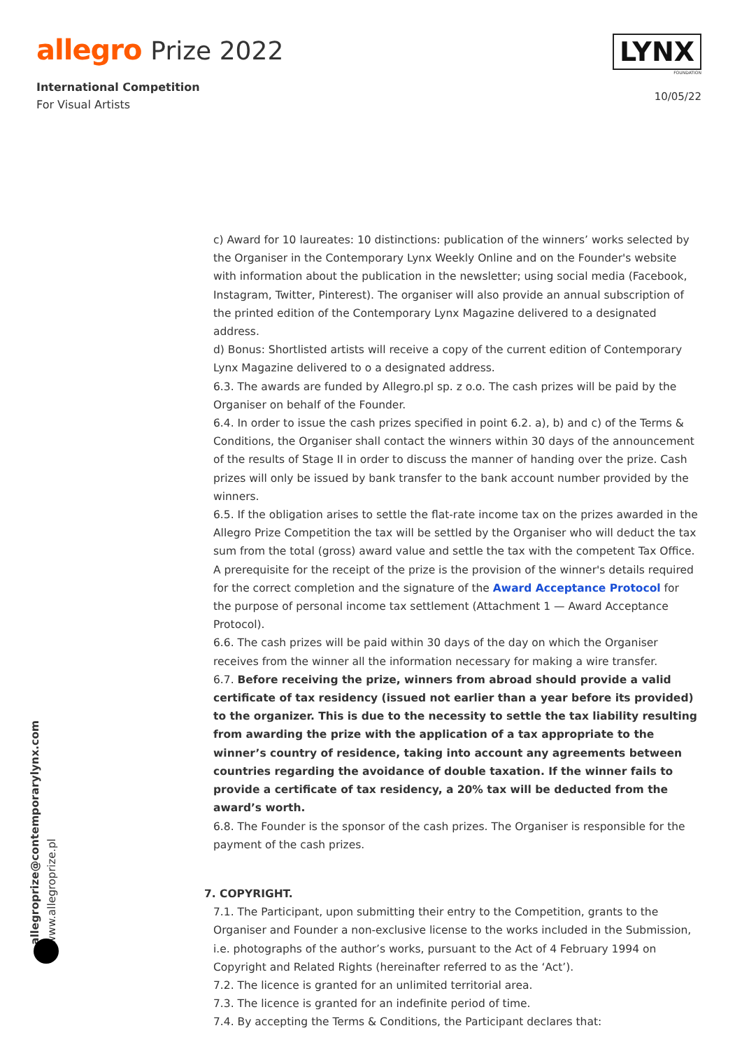allegro Prize 2022
International Competition
For Visual Artists
LYNX
FOUNDATION
10/05/22
c) Award for 10 laureates: 10 distinctions: publication of the winners’ works selected by the Organiser in the Contemporary Lynx Weekly Online and on the Founder's website with information about the publication in the newsletter; using social media (Facebook, Instagram, Twitter, Pinterest). The organiser will also provide an annual subscription of the printed edition of the Contemporary Lynx Magazine delivered to a designated address.
d) Bonus: Shortlisted artists will receive a copy of the current edition of Contemporary Lynx Magazine delivered to o a designated address.
6.3. The awards are funded by Allegro.pl sp. z o.o. The cash prizes will be paid by the Organiser on behalf of the Founder.
6.4. In order to issue the cash prizes specified in point 6.2. a), b) and c) of the Terms & Conditions, the Organiser shall contact the winners within 30 days of the announcement of the results of Stage II in order to discuss the manner of handing over the prize. Cash prizes will only be issued by bank transfer to the bank account number provided by the winners.
6.5. If the obligation arises to settle the flat-rate income tax on the prizes awarded in the Allegro Prize Competition the tax will be settled by the Organiser who will deduct the tax sum from the total (gross) award value and settle the tax with the competent Tax Office. A prerequisite for the receipt of the prize is the provision of the winner's details required for the correct completion and the signature of the Award Acceptance Protocol for the purpose of personal income tax settlement (Attachment 1 — Award Acceptance Protocol).
6.6. The cash prizes will be paid within 30 days of the day on which the Organiser receives from the winner all the information necessary for making a wire transfer.
6.7. Before receiving the prize, winners from abroad should provide a valid certificate of tax residency (issued not earlier than a year before its provided) to the organizer. This is due to the necessity to settle the tax liability resulting from awarding the prize with the application of a tax appropriate to the winner’s country of residence, taking into account any agreements between countries regarding the avoidance of double taxation. If the winner fails to provide a certificate of tax residency, a 20% tax will be deducted from the award’s worth.
6.8. The Founder is the sponsor of the cash prizes. The Organiser is responsible for the payment of the cash prizes.
7. COPYRIGHT.
7.1. The Participant, upon submitting their entry to the Competition, grants to the Organiser and Founder a non-exclusive license to the works included in the Submission, i.e. photographs of the author’s works, pursuant to the Act of 4 February 1994 on Copyright and Related Rights (hereinafter referred to as the ‘Act’).
7.2. The licence is granted for an unlimited territorial area.
7.3. The licence is granted for an indefinite period of time.
7.4. By accepting the Terms & Conditions, the Participant declares that:
allegroprize@contemporarylynx.com
www.allegroprize.pl